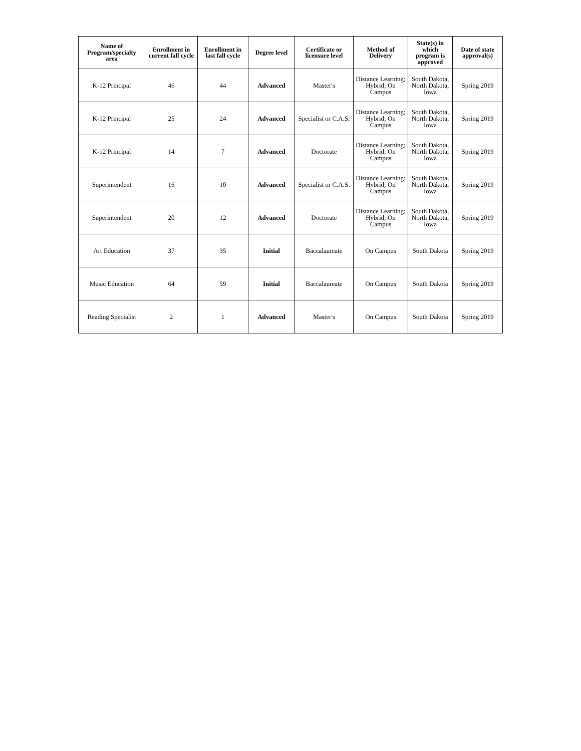| Name of Program/specialty area | Enrollment in current fall cycle | Enrollment in last fall cycle | Degree level | Certificate or licensure level | Method of Delivery | State(s) in which program is approved | Date of state approval(s) |
| --- | --- | --- | --- | --- | --- | --- | --- |
| K-12 Principal | 46 | 44 | Advanced | Master's | Distance Learning; Hybrid; On Campus | South Dakota, North Dakota, Iowa | Spring 2019 |
| K-12 Principal | 25 | 24 | Advanced | Specialist or C.A.S. | Distance Learning; Hybrid; On Campus | South Dakota, North Dakota, Iowa | Spring 2019 |
| K-12 Principal | 14 | 7 | Advanced | Doctorate | Distance Learning; Hybrid; On Campus | South Dakota, North Dakota, Iowa | Spring 2019 |
| Superintendent | 16 | 10 | Advanced | Specialist or C.A.S. | Distance Learning; Hybrid; On Campus | South Dakota, North Dakota, Iowa | Spring 2019 |
| Superintendent | 20 | 12 | Advanced | Doctorate | Distance Learning; Hybrid; On Campus | South Dakota, North Dakota, Iowa | Spring 2019 |
| Art Education | 37 | 35 | Initial | Baccalaureate | On Campus | South Dakota | Spring 2019 |
| Music Education | 64 | 59 | Initial | Baccalaureate | On Campus | South Dakota | Spring 2019 |
| Reading Specialist | 2 | 1 | Advanced | Master's | On Campus | South Dakota | Spring 2019 |